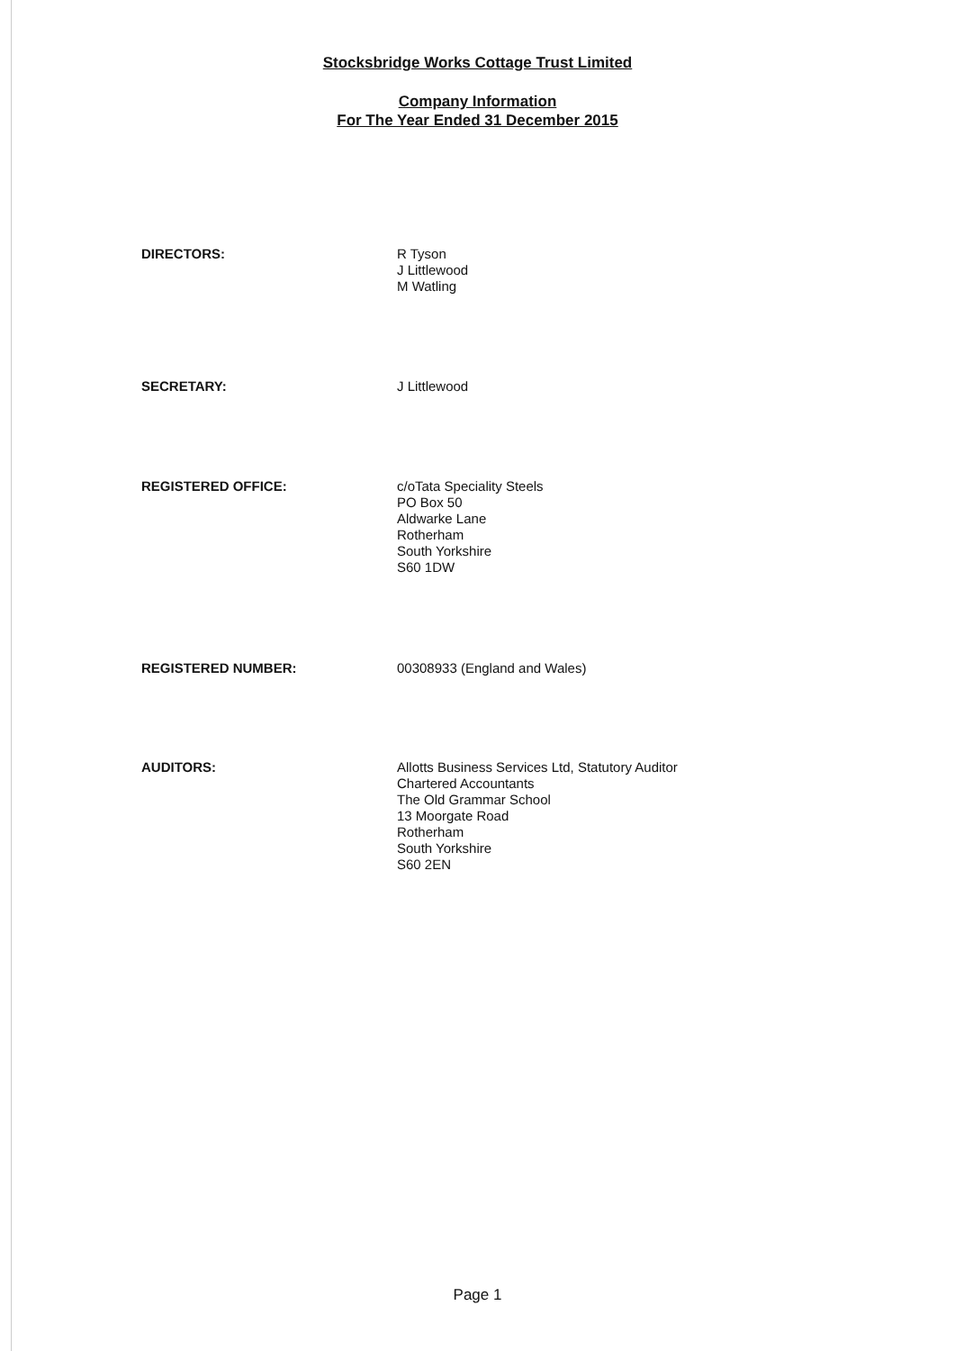Stocksbridge Works Cottage Trust Limited
Company Information
For The Year Ended 31 December 2015
DIRECTORS: R Tyson
J Littlewood
M Watling
SECRETARY: J Littlewood
REGISTERED OFFICE: c/oTata Speciality Steels
PO Box 50
Aldwarke Lane
Rotherham
South Yorkshire
S60 1DW
REGISTERED NUMBER: 00308933 (England and Wales)
AUDITORS: Allotts Business Services Ltd, Statutory Auditor
Chartered Accountants
The Old Grammar School
13 Moorgate Road
Rotherham
South Yorkshire
S60 2EN
Page 1